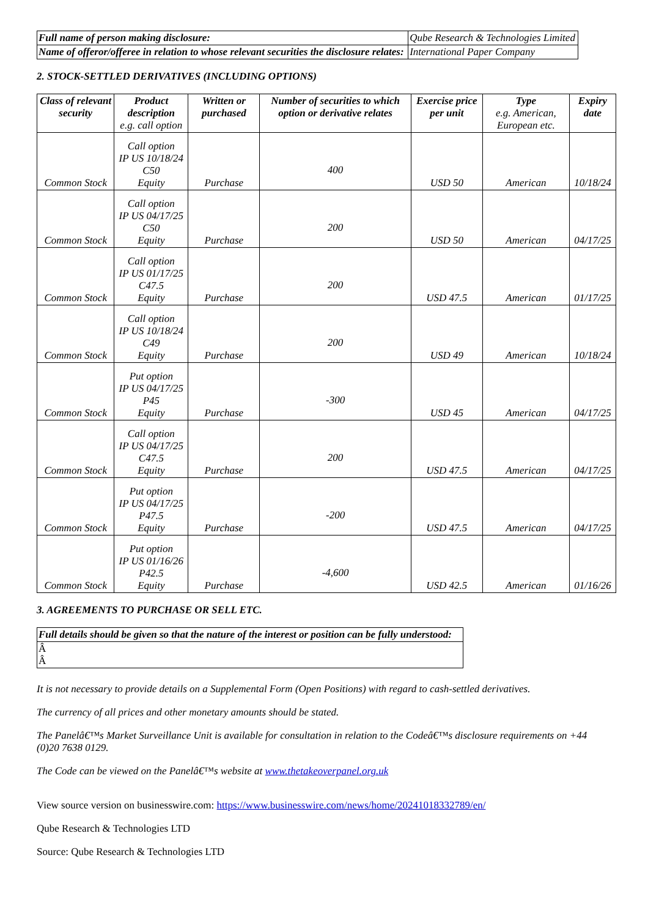| Full name of person making disclosure: | Qube Research & Technologies Limited |
| Name of offeror/offeree in relation to whose relevant securities the disclosure relates: | International Paper Company |
2. STOCK-SETTLED DERIVATIVES (INCLUDING OPTIONS)
| Class of relevant security | Product description e.g. call option | Written or purchased | Number of securities to which option or derivative relates | Exercise price per unit | Type e.g. American, European etc. | Expiry date |
| --- | --- | --- | --- | --- | --- | --- |
| Common Stock | Call option IP US 10/18/24 C50 Equity | Purchase | 400 | USD 50 | American | 10/18/24 |
| Common Stock | Call option IP US 04/17/25 C50 Equity | Purchase | 200 | USD 50 | American | 04/17/25 |
| Common Stock | Call option IP US 01/17/25 C47.5 Equity | Purchase | 200 | USD 47.5 | American | 01/17/25 |
| Common Stock | Call option IP US 10/18/24 C49 Equity | Purchase | 200 | USD 49 | American | 10/18/24 |
| Common Stock | Put option IP US 04/17/25 P45 Equity | Purchase | -300 | USD 45 | American | 04/17/25 |
| Common Stock | Call option IP US 04/17/25 C47.5 Equity | Purchase | 200 | USD 47.5 | American | 04/17/25 |
| Common Stock | Put option IP US 04/17/25 P47.5 Equity | Purchase | -200 | USD 47.5 | American | 04/17/25 |
| Common Stock | Put option IP US 01/16/26 P42.5 Equity | Purchase | -4,600 | USD 42.5 | American | 01/16/26 |
3. AGREEMENTS TO PURCHASE OR SELL ETC.
| Full details should be given so that the nature of the interest or position can be fully understood: |
| Â Â |
It is not necessary to provide details on a Supplemental Form (Open Positions) with regard to cash-settled derivatives.
The currency of all prices and other monetary amounts should be stated.
The Panelâ€™s Market Surveillance Unit is available for consultation in relation to the Codeâ€™s disclosure requirements on +44 (0)20 7638 0129.
The Code can be viewed on the Panelâ€™s website at www.thetakeoverpanel.org.uk
View source version on businesswire.com: https://www.businesswire.com/news/home/20241018332789/en/
Qube Research & Technologies LTD
Source: Qube Research & Technologies LTD